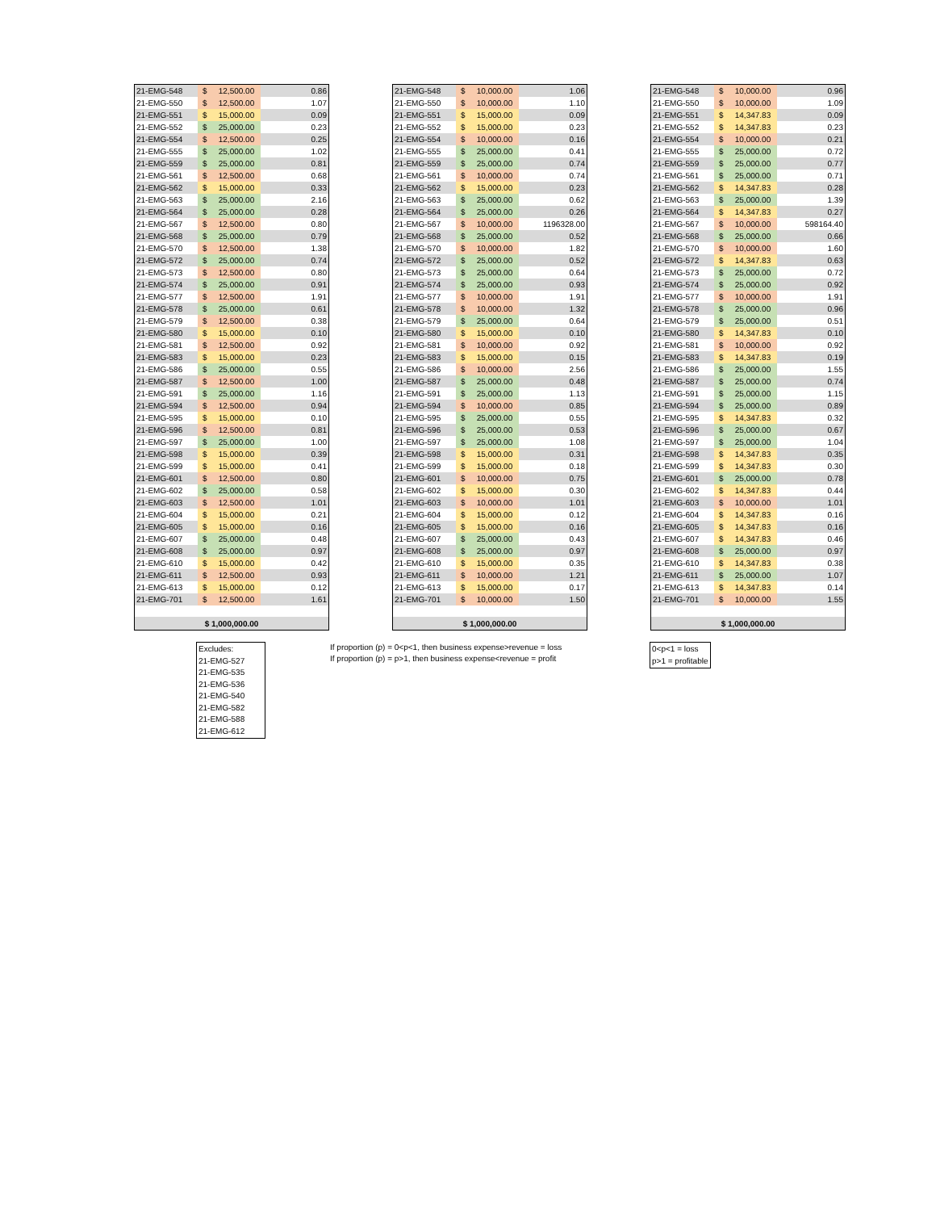| 21-EMG-548 | $ | 12,500.00 | 0.86 |
| 21-EMG-550 | $ | 12,500.00 | 1.07 |
| 21-EMG-551 | $ | 15,000.00 | 0.09 |
| 21-EMG-552 | $ | 25,000.00 | 0.23 |
| 21-EMG-554 | $ | 12,500.00 | 0.25 |
| 21-EMG-555 | $ | 25,000.00 | 1.02 |
| 21-EMG-559 | $ | 25,000.00 | 0.81 |
| 21-EMG-561 | $ | 12,500.00 | 0.68 |
| 21-EMG-562 | $ | 15,000.00 | 0.33 |
| 21-EMG-563 | $ | 25,000.00 | 2.16 |
| 21-EMG-564 | $ | 25,000.00 | 0.28 |
| 21-EMG-567 | $ | 12,500.00 | 0.80 |
| 21-EMG-568 | $ | 25,000.00 | 0.79 |
| 21-EMG-570 | $ | 12,500.00 | 1.38 |
| 21-EMG-572 | $ | 25,000.00 | 0.74 |
| 21-EMG-573 | $ | 12,500.00 | 0.80 |
| 21-EMG-574 | $ | 25,000.00 | 0.91 |
| 21-EMG-577 | $ | 12,500.00 | 1.91 |
| 21-EMG-578 | $ | 25,000.00 | 0.61 |
| 21-EMG-579 | $ | 12,500.00 | 0.38 |
| 21-EMG-580 | $ | 15,000.00 | 0.10 |
| 21-EMG-581 | $ | 12,500.00 | 0.92 |
| 21-EMG-583 | $ | 15,000.00 | 0.23 |
| 21-EMG-586 | $ | 25,000.00 | 0.55 |
| 21-EMG-587 | $ | 12,500.00 | 1.00 |
| 21-EMG-591 | $ | 25,000.00 | 1.16 |
| 21-EMG-594 | $ | 12,500.00 | 0.94 |
| 21-EMG-595 | $ | 15,000.00 | 0.10 |
| 21-EMG-596 | $ | 12,500.00 | 0.81 |
| 21-EMG-597 | $ | 25,000.00 | 1.00 |
| 21-EMG-598 | $ | 15,000.00 | 0.39 |
| 21-EMG-599 | $ | 15,000.00 | 0.41 |
| 21-EMG-601 | $ | 12,500.00 | 0.80 |
| 21-EMG-602 | $ | 25,000.00 | 0.58 |
| 21-EMG-603 | $ | 12,500.00 | 1.01 |
| 21-EMG-604 | $ | 15,000.00 | 0.21 |
| 21-EMG-605 | $ | 15,000.00 | 0.16 |
| 21-EMG-607 | $ | 25,000.00 | 0.48 |
| 21-EMG-608 | $ | 25,000.00 | 0.97 |
| 21-EMG-610 | $ | 15,000.00 | 0.42 |
| 21-EMG-611 | $ | 12,500.00 | 0.93 |
| 21-EMG-613 | $ | 15,000.00 | 0.12 |
| 21-EMG-701 | $ | 12,500.00 | 1.61 |
| $ 1,000,000.00 | | | |
| 21-EMG-548 | $ | 10,000.00 | 1.06 |
| 21-EMG-550 | $ | 10,000.00 | 1.10 |
| 21-EMG-551 | $ | 15,000.00 | 0.09 |
| 21-EMG-552 | $ | 15,000.00 | 0.23 |
| 21-EMG-554 | $ | 10,000.00 | 0.16 |
| 21-EMG-555 | $ | 25,000.00 | 0.41 |
| 21-EMG-559 | $ | 25,000.00 | 0.74 |
| 21-EMG-561 | $ | 10,000.00 | 0.74 |
| 21-EMG-562 | $ | 15,000.00 | 0.23 |
| 21-EMG-563 | $ | 25,000.00 | 0.62 |
| 21-EMG-564 | $ | 25,000.00 | 0.26 |
| 21-EMG-567 | $ | 10,000.00 | 1196328.00 |
| 21-EMG-568 | $ | 25,000.00 | 0.52 |
| 21-EMG-570 | $ | 10,000.00 | 1.82 |
| 21-EMG-572 | $ | 25,000.00 | 0.52 |
| 21-EMG-573 | $ | 25,000.00 | 0.64 |
| 21-EMG-574 | $ | 25,000.00 | 0.93 |
| 21-EMG-577 | $ | 10,000.00 | 1.91 |
| 21-EMG-578 | $ | 10,000.00 | 1.32 |
| 21-EMG-579 | $ | 25,000.00 | 0.64 |
| 21-EMG-580 | $ | 15,000.00 | 0.10 |
| 21-EMG-581 | $ | 10,000.00 | 0.92 |
| 21-EMG-583 | $ | 15,000.00 | 0.15 |
| 21-EMG-586 | $ | 10,000.00 | 2.56 |
| 21-EMG-587 | $ | 25,000.00 | 0.48 |
| 21-EMG-591 | $ | 25,000.00 | 1.13 |
| 21-EMG-594 | $ | 10,000.00 | 0.85 |
| 21-EMG-595 | $ | 25,000.00 | 0.55 |
| 21-EMG-596 | $ | 25,000.00 | 0.53 |
| 21-EMG-597 | $ | 25,000.00 | 1.08 |
| 21-EMG-598 | $ | 15,000.00 | 0.31 |
| 21-EMG-599 | $ | 15,000.00 | 0.18 |
| 21-EMG-601 | $ | 10,000.00 | 0.75 |
| 21-EMG-602 | $ | 15,000.00 | 0.30 |
| 21-EMG-603 | $ | 10,000.00 | 1.01 |
| 21-EMG-604 | $ | 15,000.00 | 0.12 |
| 21-EMG-605 | $ | 15,000.00 | 0.16 |
| 21-EMG-607 | $ | 25,000.00 | 0.43 |
| 21-EMG-608 | $ | 25,000.00 | 0.97 |
| 21-EMG-610 | $ | 15,000.00 | 0.35 |
| 21-EMG-611 | $ | 10,000.00 | 1.21 |
| 21-EMG-613 | $ | 15,000.00 | 0.17 |
| 21-EMG-701 | $ | 10,000.00 | 1.50 |
| $ 1,000,000.00 | | | |
| 21-EMG-548 | $ | 10,000.00 | 0.96 |
| 21-EMG-550 | $ | 10,000.00 | 1.09 |
| 21-EMG-551 | $ | 14,347.83 | 0.09 |
| 21-EMG-552 | $ | 14,347.83 | 0.23 |
| 21-EMG-554 | $ | 10,000.00 | 0.21 |
| 21-EMG-555 | $ | 25,000.00 | 0.72 |
| 21-EMG-559 | $ | 25,000.00 | 0.77 |
| 21-EMG-561 | $ | 25,000.00 | 0.71 |
| 21-EMG-562 | $ | 14,347.83 | 0.28 |
| 21-EMG-563 | $ | 25,000.00 | 1.39 |
| 21-EMG-564 | $ | 14,347.83 | 0.27 |
| 21-EMG-567 | $ | 10,000.00 | 598164.40 |
| 21-EMG-568 | $ | 25,000.00 | 0.66 |
| 21-EMG-570 | $ | 10,000.00 | 1.60 |
| 21-EMG-572 | $ | 14,347.83 | 0.63 |
| 21-EMG-573 | $ | 25,000.00 | 0.72 |
| 21-EMG-574 | $ | 25,000.00 | 0.92 |
| 21-EMG-577 | $ | 10,000.00 | 1.91 |
| 21-EMG-578 | $ | 25,000.00 | 0.96 |
| 21-EMG-579 | $ | 25,000.00 | 0.51 |
| 21-EMG-580 | $ | 14,347.83 | 0.10 |
| 21-EMG-581 | $ | 10,000.00 | 0.92 |
| 21-EMG-583 | $ | 14,347.83 | 0.19 |
| 21-EMG-586 | $ | 25,000.00 | 1.55 |
| 21-EMG-587 | $ | 25,000.00 | 0.74 |
| 21-EMG-591 | $ | 25,000.00 | 1.15 |
| 21-EMG-594 | $ | 25,000.00 | 0.89 |
| 21-EMG-595 | $ | 14,347.83 | 0.32 |
| 21-EMG-596 | $ | 25,000.00 | 0.67 |
| 21-EMG-597 | $ | 25,000.00 | 1.04 |
| 21-EMG-598 | $ | 14,347.83 | 0.35 |
| 21-EMG-599 | $ | 14,347.83 | 0.30 |
| 21-EMG-601 | $ | 25,000.00 | 0.78 |
| 21-EMG-602 | $ | 14,347.83 | 0.44 |
| 21-EMG-603 | $ | 10,000.00 | 1.01 |
| 21-EMG-604 | $ | 14,347.83 | 0.16 |
| 21-EMG-605 | $ | 14,347.83 | 0.16 |
| 21-EMG-607 | $ | 14,347.83 | 0.46 |
| 21-EMG-608 | $ | 25,000.00 | 0.97 |
| 21-EMG-610 | $ | 14,347.83 | 0.38 |
| 21-EMG-611 | $ | 25,000.00 | 1.07 |
| 21-EMG-613 | $ | 14,347.83 | 0.14 |
| 21-EMG-701 | $ | 10,000.00 | 1.55 |
| $ 1,000,000.00 | | | |
Excludes:
21-EMG-527
21-EMG-535
21-EMG-536
21-EMG-540
21-EMG-582
21-EMG-588
21-EMG-612
If proportion (p) = 0<p<1, then business expense>revenue = loss
If proportion (p) = p>1, then business expense<revenue = profit
0<p<1 = loss
p>1 = profitable